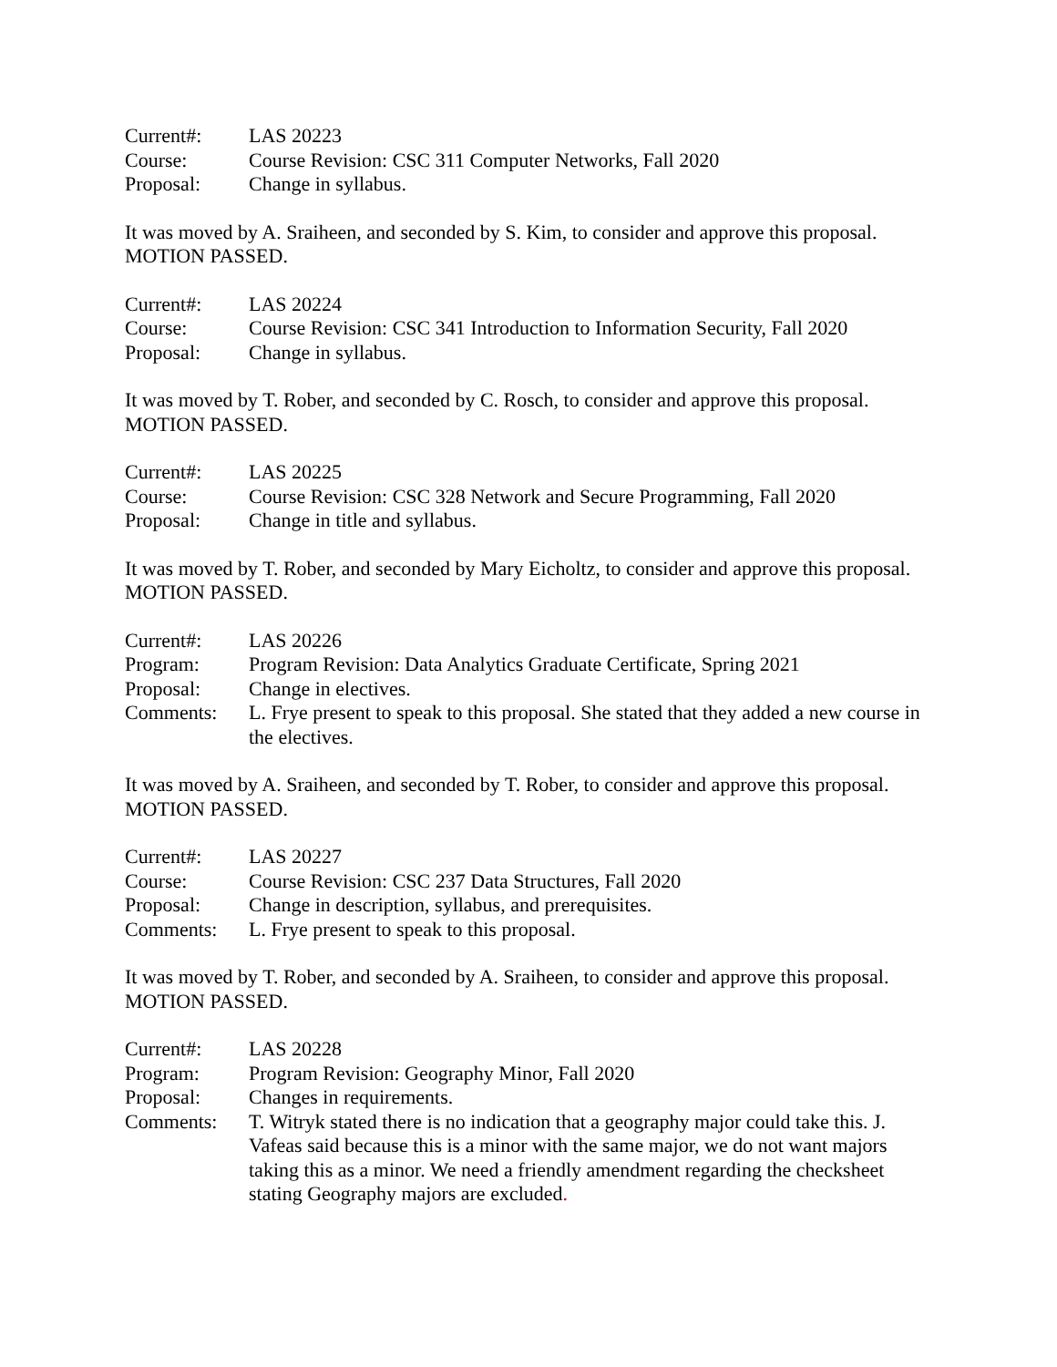Current#:
LAS 20223
Course:
Course Revision: CSC 311 Computer Networks, Fall 2020
Proposal:
Change in syllabus.
It was moved by A. Sraiheen, and seconded by S. Kim, to consider and approve this proposal. MOTION PASSED.
Current#:
LAS 20224
Course:
Course Revision: CSC 341 Introduction to Information Security, Fall 2020
Proposal:
Change in syllabus.
It was moved by T. Rober, and seconded by C. Rosch, to consider and approve this proposal. MOTION PASSED.
Current#:
LAS 20225
Course:
Course Revision: CSC 328 Network and Secure Programming, Fall 2020
Proposal:
Change in title and syllabus.
It was moved by T. Rober, and seconded by Mary Eicholtz, to consider and approve this proposal. MOTION PASSED.
Current#:
LAS 20226
Program:
Program Revision: Data Analytics Graduate Certificate, Spring 2021
Proposal:
Change in electives.
Comments:
L. Frye present to speak to this proposal. She stated that they added a new course in the electives.
It was moved by A. Sraiheen, and seconded by T. Rober, to consider and approve this proposal. MOTION PASSED.
Current#:
LAS 20227
Course:
Course Revision: CSC 237 Data Structures, Fall 2020
Proposal:
Change in description, syllabus, and prerequisites.
Comments:
L. Frye present to speak to this proposal.
It was moved by T. Rober, and seconded by A. Sraiheen, to consider and approve this proposal. MOTION PASSED.
Current#:
LAS 20228
Program:
Program Revision: Geography Minor, Fall 2020
Proposal:
Changes in requirements.
Comments:
T. Witryk stated there is no indication that a geography major could take this. J. Vafeas said because this is a minor with the same major, we do not want majors taking this as a minor. We need a friendly amendment regarding the checksheet stating Geography majors are excluded.